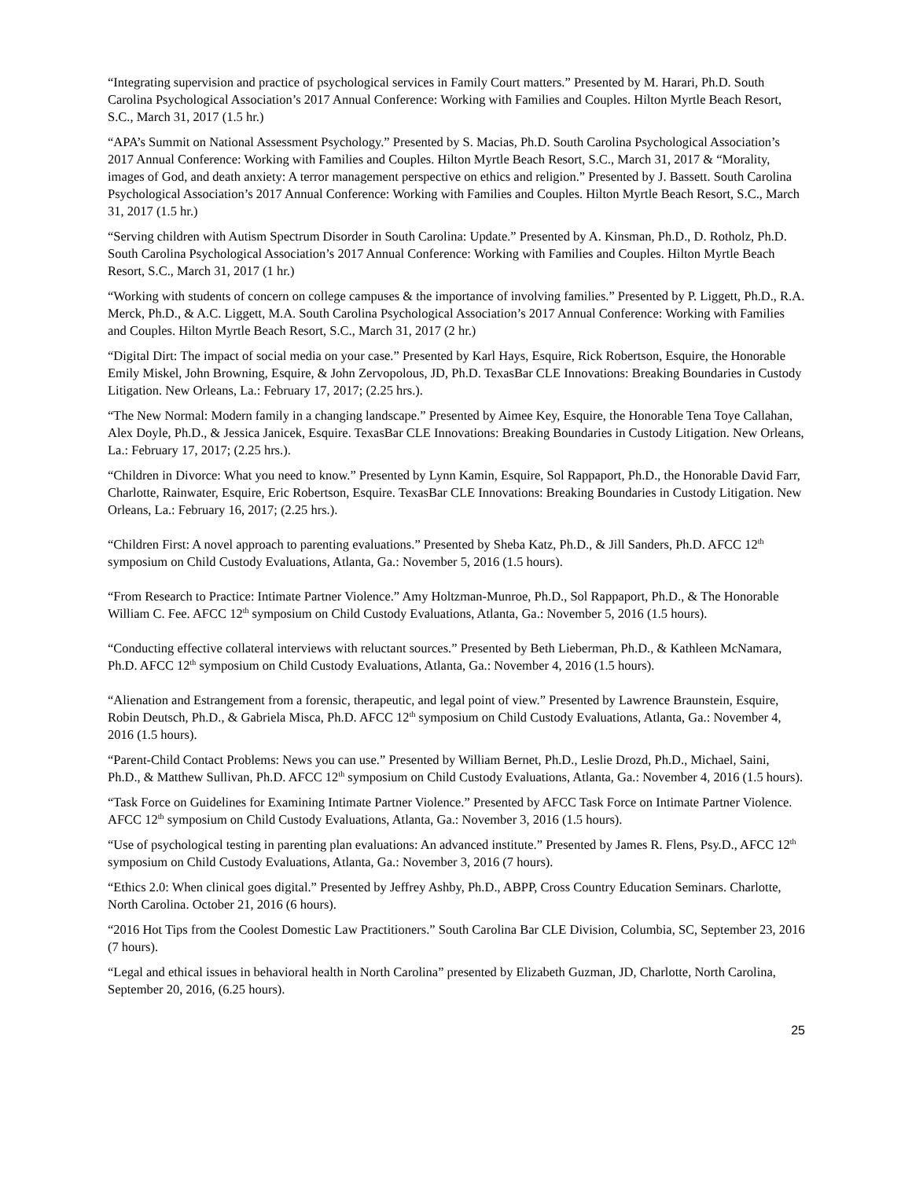“Integrating supervision and practice of psychological services in Family Court matters.” Presented by M. Harari, Ph.D. South Carolina Psychological Association’s 2017 Annual Conference: Working with Families and Couples. Hilton Myrtle Beach Resort, S.C., March 31, 2017 (1.5 hr.)
“APA’s Summit on National Assessment Psychology.” Presented by S. Macias, Ph.D. South Carolina Psychological Association’s 2017 Annual Conference: Working with Families and Couples. Hilton Myrtle Beach Resort, S.C., March 31, 2017 & “Morality, images of God, and death anxiety: A terror management perspective on ethics and religion.” Presented by J. Bassett. South Carolina Psychological Association’s 2017 Annual Conference: Working with Families and Couples. Hilton Myrtle Beach Resort, S.C., March 31, 2017 (1.5 hr.)
“Serving children with Autism Spectrum Disorder in South Carolina: Update.” Presented by A. Kinsman, Ph.D., D. Rotholz, Ph.D. South Carolina Psychological Association’s 2017 Annual Conference: Working with Families and Couples. Hilton Myrtle Beach Resort, S.C., March 31, 2017 (1 hr.)
“Working with students of concern on college campuses & the importance of involving families.” Presented by P. Liggett, Ph.D., R.A. Merck, Ph.D., & A.C. Liggett, M.A. South Carolina Psychological Association’s 2017 Annual Conference: Working with Families and Couples. Hilton Myrtle Beach Resort, S.C., March 31, 2017 (2 hr.)
“Digital Dirt: The impact of social media on your case.” Presented by Karl Hays, Esquire, Rick Robertson, Esquire, the Honorable Emily Miskel, John Browning, Esquire, & John Zervopolous, JD, Ph.D. TexasBar CLE Innovations: Breaking Boundaries in Custody Litigation. New Orleans, La.: February 17, 2017; (2.25 hrs.).
“The New Normal: Modern family in a changing landscape.” Presented by Aimee Key, Esquire, the Honorable Tena Toye Callahan, Alex Doyle, Ph.D., & Jessica Janicek, Esquire. TexasBar CLE Innovations: Breaking Boundaries in Custody Litigation. New Orleans, La.: February 17, 2017; (2.25 hrs.).
“Children in Divorce: What you need to know.” Presented by Lynn Kamin, Esquire, Sol Rappaport, Ph.D., the Honorable David Farr, Charlotte, Rainwater, Esquire, Eric Robertson, Esquire. TexasBar CLE Innovations: Breaking Boundaries in Custody Litigation. New Orleans, La.: February 16, 2017; (2.25 hrs.).
“Children First: A novel approach to parenting evaluations.” Presented by Sheba Katz, Ph.D., & Jill Sanders, Ph.D. AFCC 12<sup>th</sup> symposium on Child Custody Evaluations, Atlanta, Ga.: November 5, 2016 (1.5 hours).
“From Research to Practice: Intimate Partner Violence.” Amy Holtzman-Munroe, Ph.D., Sol Rappaport, Ph.D., & The Honorable William C. Fee. AFCC 12<sup>th</sup> symposium on Child Custody Evaluations, Atlanta, Ga.: November 5, 2016 (1.5 hours).
“Conducting effective collateral interviews with reluctant sources.” Presented by Beth Lieberman, Ph.D., & Kathleen McNamara, Ph.D. AFCC 12<sup>th</sup> symposium on Child Custody Evaluations, Atlanta, Ga.: November 4, 2016 (1.5 hours).
“Alienation and Estrangement from a forensic, therapeutic, and legal point of view.” Presented by Lawrence Braunstein, Esquire, Robin Deutsch, Ph.D., & Gabriela Misca, Ph.D. AFCC 12<sup>th</sup> symposium on Child Custody Evaluations, Atlanta, Ga.: November 4, 2016 (1.5 hours).
“Parent-Child Contact Problems: News you can use.” Presented by William Bernet, Ph.D., Leslie Drozd, Ph.D., Michael, Saini, Ph.D., & Matthew Sullivan, Ph.D. AFCC 12<sup>th</sup> symposium on Child Custody Evaluations, Atlanta, Ga.: November 4, 2016 (1.5 hours).
“Task Force on Guidelines for Examining Intimate Partner Violence.” Presented by AFCC Task Force on Intimate Partner Violence. AFCC 12<sup>th</sup> symposium on Child Custody Evaluations, Atlanta, Ga.: November 3, 2016 (1.5 hours).
“Use of psychological testing in parenting plan evaluations: An advanced institute.” Presented by James R. Flens, Psy.D., AFCC 12<sup>th</sup> symposium on Child Custody Evaluations, Atlanta, Ga.: November 3, 2016 (7 hours).
“Ethics 2.0: When clinical goes digital.” Presented by Jeffrey Ashby, Ph.D., ABPP, Cross Country Education Seminars. Charlotte, North Carolina. October 21, 2016 (6 hours).
“2016 Hot Tips from the Coolest Domestic Law Practitioners.” South Carolina Bar CLE Division, Columbia, SC, September 23, 2016 (7 hours).
“Legal and ethical issues in behavioral health in North Carolina” presented by Elizabeth Guzman, JD, Charlotte, North Carolina, September 20, 2016, (6.25 hours).
25